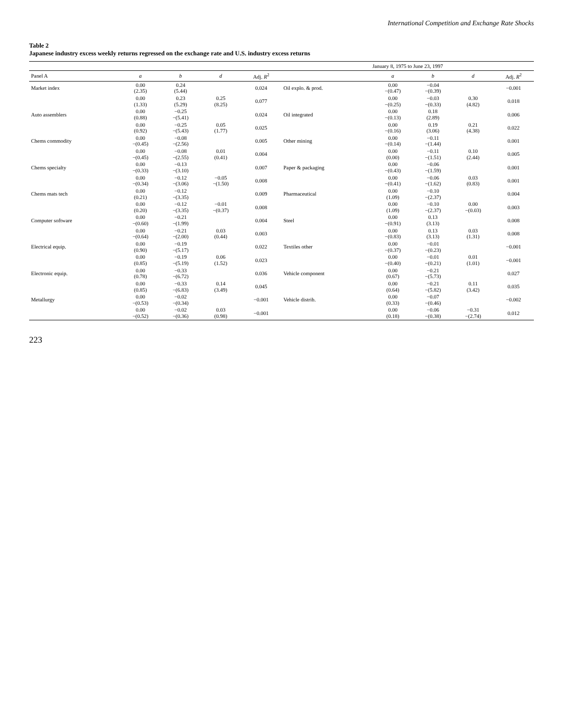International Competition and Exchange Rate Shocks
Table 2
Japanese industry excess weekly returns regressed on the exchange rate and U.S. industry excess returns
| | | | | | January 8, 1975 to June 23, 1997 | | | | |
| --- | --- | --- | --- | --- | --- | --- | --- | --- | --- |
| Panel A | a | b | d | Adj. R<sup>2</sup> | | a | b | d | Adj. R<sup>2</sup> |
| Market index | 0.00 (2.35) | 0.24 (5.44) | | 0.024 | Oil explo. & prod. | 0.00 −(0.47) | −0.04 −(0.39) | | −0.001 |
| | 0.00 (1.33) | 0.23 (5.29) | 0.25 (8.25) | 0.077 | | 0.00 −(0.25) | −0.03 −(0.33) | 0.30 (4.82) | 0.018 |
| Auto assemblers | 0.00 (0.88) | −0.25 −(5.41) | | 0.024 | Oil integrated | 0.00 −(0.13) | 0.18 (2.89) | | 0.006 |
| | 0.00 (0.92) | −0.25 −(5.43) | 0.05 (1.77) | 0.025 | | 0.00 −(0.16) | 0.19 (3.06) | 0.21 (4.38) | 0.022 |
| Chems commodity | 0.00 −(0.45) | −0.08 −(2.56) | | 0.005 | Other mining | 0.00 −(0.14) | −0.11 −(1.44) | | 0.001 |
| | 0.00 −(0.45) | −0.08 −(2.55) | 0.01 (0.41) | 0.004 | | 0.00 (0.00) | −0.11 −(1.51) | 0.10 (2.44) | 0.005 |
| Chems specialty | 0.00 −(0.33) | −0.13 −(3.10) | | 0.007 | Paper & packaging | 0.00 −(0.43) | −0.06 −(1.59) | | 0.001 |
| | 0.00 −(0.34) | −0.12 −(3.06) | −0.05 −(1.50) | 0.008 | | 0.00 −(0.41) | −0.06 −(1.62) | 0.03 (0.83) | 0.001 |
| Chems mats tech | 0.00 (0.21) | −0.12 −(3.35) | | 0.009 | Pharmaceutical | 0.00 (1.09) | −0.10 −(2.37) | | 0.004 |
| | 0.00 (0.20) | −0.12 −(3.35) | −0.01 −(0.37) | 0.008 | | 0.00 (1.09) | −0.10 −(2.37) | 0.00 −(0.03) | 0.003 |
| Computer software | 0.00 −(0.60) | −0.21 −(1.99) | | 0.004 | Steel | 0.00 −(0.91) | 0.13 (3.13) | | 0.008 |
| | 0.00 −(0.64) | −0.21 −(2.00) | 0.03 (0.44) | 0.003 | | 0.00 −(0.83) | 0.13 (3.13) | 0.03 (1.31) | 0.008 |
| Electrical equip. | 0.00 (0.90) | −0.19 −(5.17) | | 0.022 | Textiles other | 0.00 −(0.37) | −0.01 −(0.23) | | −0.001 |
| | 0.00 (0.85) | −0.19 −(5.19) | 0.06 (1.52) | 0.023 | | 0.00 −(0.40) | −0.01 −(0.21) | 0.01 (1.01) | −0.001 |
| Electronic equip. | 0.00 (0.78) | −0.33 −(6.72) | | 0.036 | Vehicle component | 0.00 (0.67) | −0.21 −(5.73) | | 0.027 |
| | 0.00 (0.85) | −0.33 −(6.83) | 0.14 (3.49) | 0.045 | | 0.00 (0.64) | −0.21 −(5.82) | 0.11 (3.42) | 0.035 |
| Metallurgy | 0.00 −(0.53) | −0.02 −(0.34) | | −0.001 | Vehicle distrib. | 0.00 (0.33) | −0.07 −(0.46) | | −0.002 |
| | 0.00 −(0.52) | −0.02 −(0.36) | 0.03 (0.98) | −0.001 | | 0.00 (0.18) | −0.06 −(0.38) | −0.31 −(2.74) | 0.012 |
223